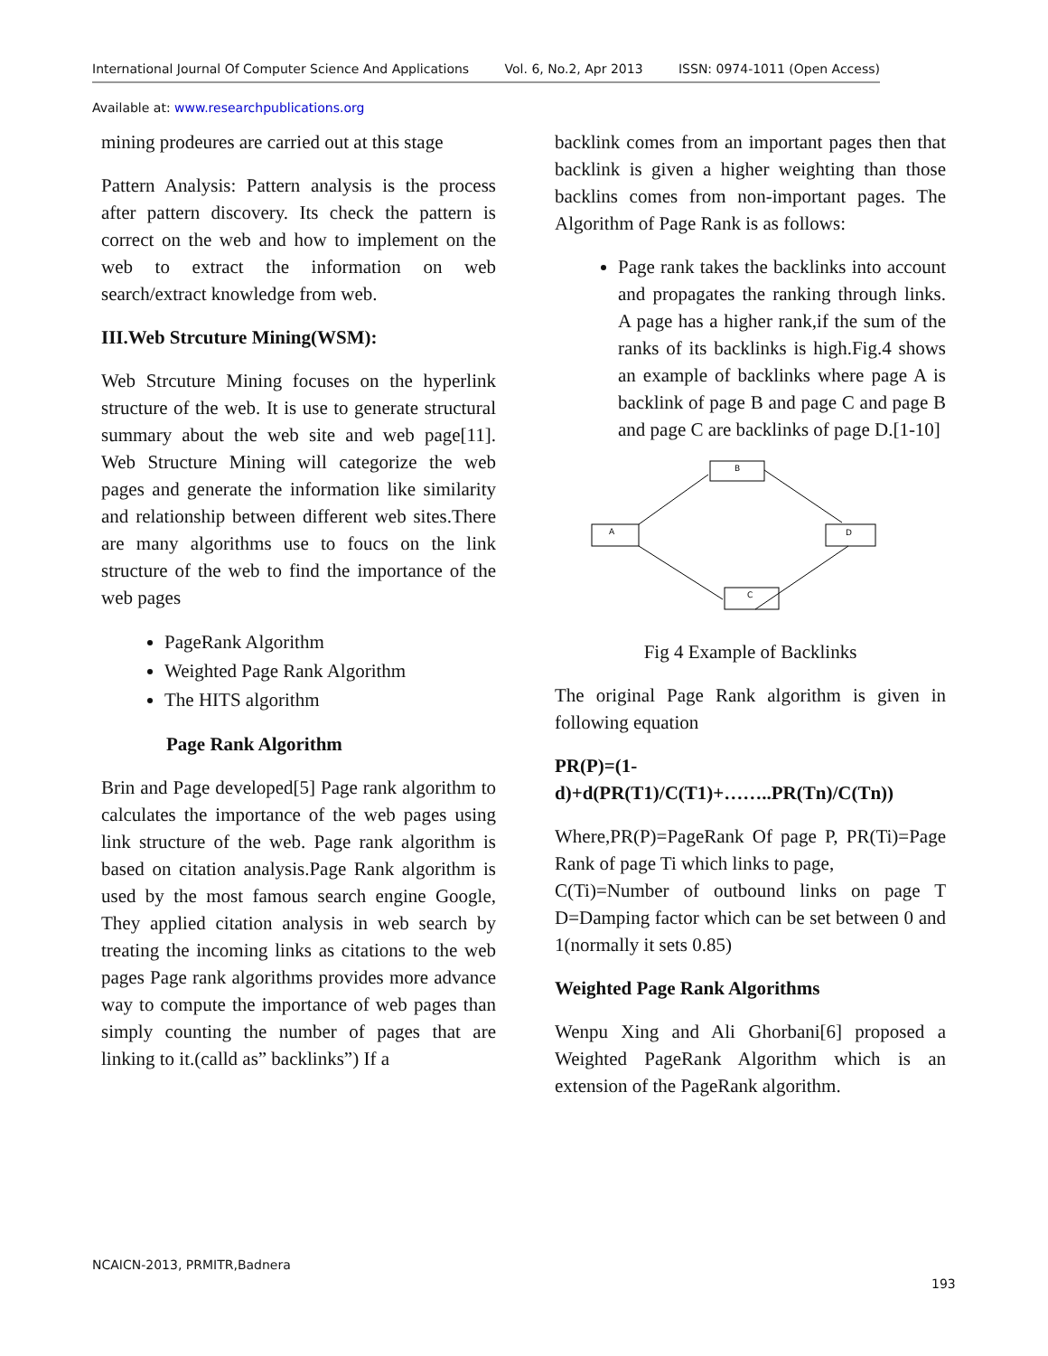International Journal Of Computer Science And Applications Vol. 6, No.2, Apr 2013 ISSN: 0974-1011 (Open Access)
Available at: www.researchpublications.org
mining prodeures are carried out at this stage
Pattern Analysis: Pattern analysis is the process after pattern discovery. Its check the pattern is correct on the web and how to implement on the web to extract the information on web search/extract knowledge from web.
III.Web Strcuture Mining(WSM):
Web Strcuture Mining focuses on the hyperlink structure of the web. It is use to generate structural summary about the web site and web page[11]. Web Structure Mining will categorize the web pages and generate the information like similarity and relationship between different web sites.There are many algorithms use to foucs on the link structure of the web to find the importance of the web pages
PageRank Algorithm
Weighted Page Rank Algorithm
The HITS algorithm
Page Rank Algorithm
Brin and Page developed[5] Page rank algorithm to calculates the importance of the web pages using link structure of the web. Page rank algorithm is based on citation analysis.Page Rank algorithm is used by the most famous search engine Google, They applied citation analysis in web search by treating the incoming links as citations to the web pages Page rank algorithms provides more advance way to compute the importance of web pages than simply counting the number of pages that are linking to it.(calld as” backlinks”) If a
backlink comes from an important pages then that backlink is given a higher weighting than those backlins comes from non-important pages. The Algorithm of Page Rank is as follows:
Page rank takes the backlinks into account and propagates the ranking through links. A page has a higher rank,if the sum of the ranks of its backlinks is high.Fig.4 shows an example of backlinks where page A is backlink of page B and page C and page B and page C are backlinks of page D.[1-10]
B
A
D
C
Fig 4 Example of Backlinks
The original Page Rank algorithm is given in following equation
PR(P)=(1-d)+d(PR(T1)/C(T1)+……..PR(Tn)/C(Tn))
Where,PR(P)=PageRank Of page P, PR(Ti)=Page Rank of page Ti which links to page,
C(Ti)=Number of outbound links on page T D=Damping factor which can be set between 0 and 1(normally it sets 0.85)
Weighted Page Rank Algorithms
Wenpu Xing and Ali Ghorbani[6] proposed a Weighted PageRank Algorithm which is an extension of the PageRank algorithm.
NCAICN-2013, PRMITR,Badnera
193